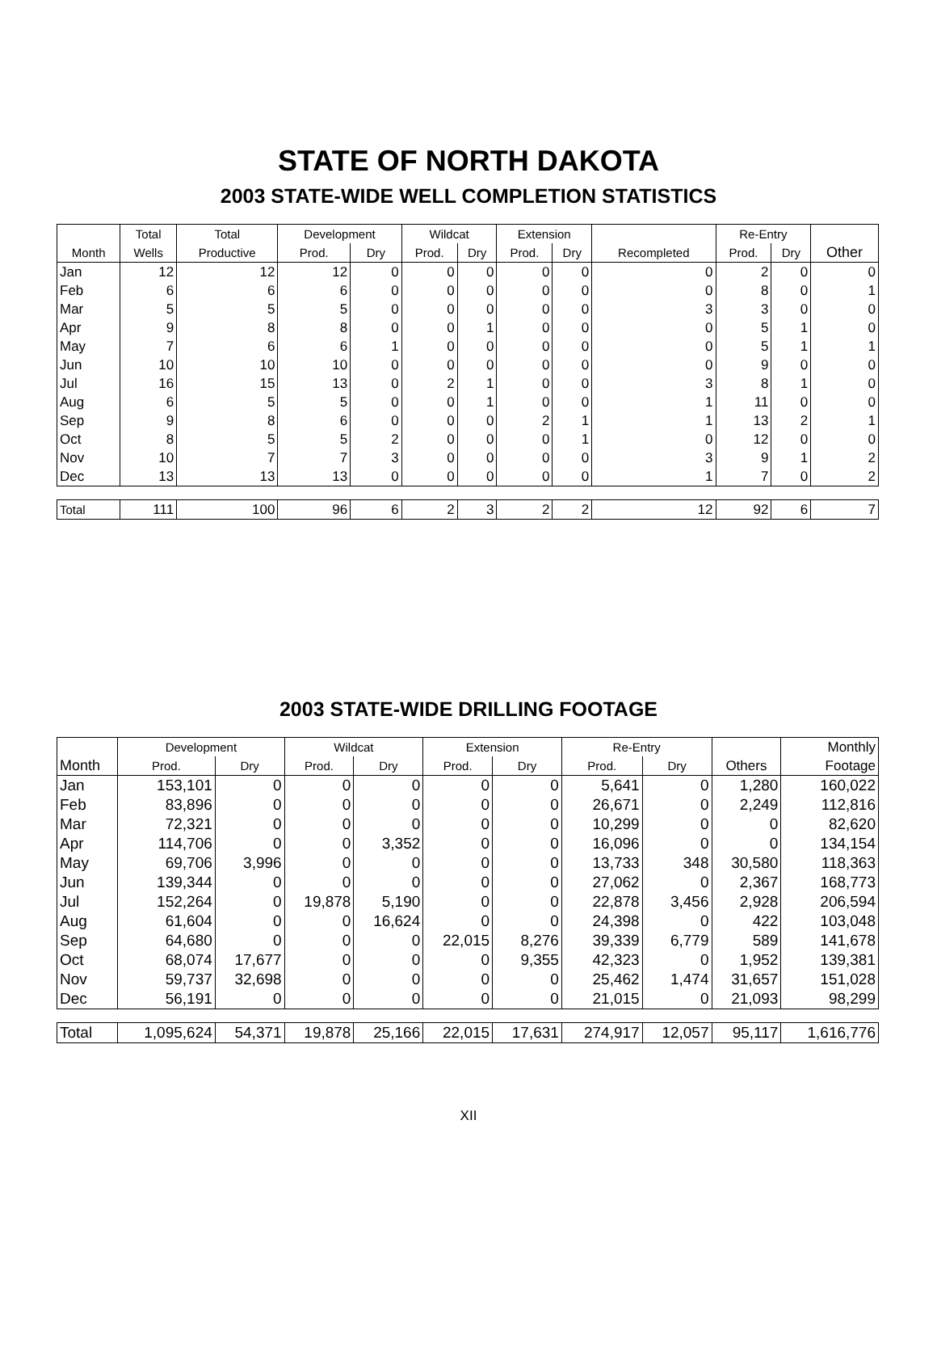STATE OF NORTH DAKOTA
2003 STATE-WIDE WELL COMPLETION STATISTICS
| | Total | Total | Development | | Wildcat | | Extension | | | Re-Entry | | |
| --- | --- | --- | --- | --- | --- | --- | --- | --- | --- | --- | --- | --- |
| Month | Wells | Productive | Prod. | Dry | Prod. | Dry | Prod. | Dry | Recompleted | Prod. | Dry | Other |
| Jan | 12 | 12 | 12 | 0 | 0 | 0 | 0 | 0 | 0 | 2 | 0 | 0 |
| Feb | 6 | 6 | 6 | 0 | 0 | 0 | 0 | 0 | 0 | 8 | 0 | 1 |
| Mar | 5 | 5 | 5 | 0 | 0 | 0 | 0 | 0 | 3 | 3 | 0 | 0 |
| Apr | 9 | 8 | 8 | 0 | 0 | 1 | 0 | 0 | 0 | 5 | 1 | 0 |
| May | 7 | 6 | 6 | 1 | 0 | 0 | 0 | 0 | 0 | 5 | 1 | 1 |
| Jun | 10 | 10 | 10 | 0 | 0 | 0 | 0 | 0 | 0 | 9 | 0 | 0 |
| Jul | 16 | 15 | 13 | 0 | 2 | 1 | 0 | 0 | 3 | 8 | 1 | 0 |
| Aug | 6 | 5 | 5 | 0 | 0 | 1 | 0 | 0 | 1 | 11 | 0 | 0 |
| Sep | 9 | 8 | 6 | 0 | 0 | 0 | 2 | 1 | 1 | 13 | 2 | 1 |
| Oct | 8 | 5 | 5 | 2 | 0 | 0 | 0 | 1 | 0 | 12 | 0 | 0 |
| Nov | 10 | 7 | 7 | 3 | 0 | 0 | 0 | 0 | 3 | 9 | 1 | 2 |
| Dec | 13 | 13 | 13 | 0 | 0 | 0 | 0 | 0 | 1 | 7 | 0 | 2 |
| Total | 111 | 100 | 96 | 6 | 2 | 3 | 2 | 2 | 12 | 92 | 6 | 7 |
2003 STATE-WIDE DRILLING FOOTAGE
| | Development | | Wildcat | | Extension | | Re-Entry | | | Monthly |
| --- | --- | --- | --- | --- | --- | --- | --- | --- | --- | --- |
| Month | Prod. | Dry | Prod. | Dry | Prod. | Dry | Prod. | Dry | Others | Footage |
| Jan | 153,101 | 0 | 0 | 0 | 0 | 0 | 5,641 | 0 | 1,280 | 160,022 |
| Feb | 83,896 | 0 | 0 | 0 | 0 | 0 | 26,671 | 0 | 2,249 | 112,816 |
| Mar | 72,321 | 0 | 0 | 0 | 0 | 0 | 10,299 | 0 | 0 | 82,620 |
| Apr | 114,706 | 0 | 0 | 3,352 | 0 | 0 | 16,096 | 0 | 0 | 134,154 |
| May | 69,706 | 3,996 | 0 | 0 | 0 | 0 | 13,733 | 348 | 30,580 | 118,363 |
| Jun | 139,344 | 0 | 0 | 0 | 0 | 0 | 27,062 | 0 | 2,367 | 168,773 |
| Jul | 152,264 | 0 | 19,878 | 5,190 | 0 | 0 | 22,878 | 3,456 | 2,928 | 206,594 |
| Aug | 61,604 | 0 | 0 | 16,624 | 0 | 0 | 24,398 | 0 | 422 | 103,048 |
| Sep | 64,680 | 0 | 0 | 0 | 22,015 | 8,276 | 39,339 | 6,779 | 589 | 141,678 |
| Oct | 68,074 | 17,677 | 0 | 0 | 0 | 9,355 | 42,323 | 0 | 1,952 | 139,381 |
| Nov | 59,737 | 32,698 | 0 | 0 | 0 | 0 | 25,462 | 1,474 | 31,657 | 151,028 |
| Dec | 56,191 | 0 | 0 | 0 | 0 | 0 | 21,015 | 0 | 21,093 | 98,299 |
| Total | 1,095,624 | 54,371 | 19,878 | 25,166 | 22,015 | 17,631 | 274,917 | 12,057 | 95,117 | 1,616,776 |
XII